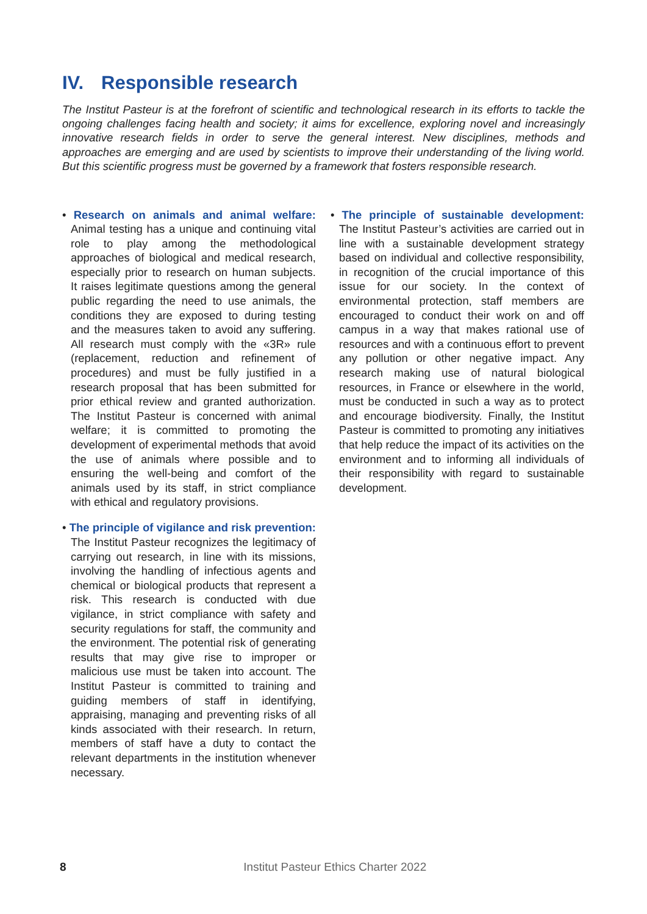IV. Responsible research
The Institut Pasteur is at the forefront of scientific and technological research in its efforts to tackle the ongoing challenges facing health and society; it aims for excellence, exploring novel and increasingly innovative research fields in order to serve the general interest. New disciplines, methods and approaches are emerging and are used by scientists to improve their understanding of the living world. But this scientific progress must be governed by a framework that fosters responsible research.
• Research on animals and animal welfare: Animal testing has a unique and continuing vital role to play among the methodological approaches of biological and medical research, especially prior to research on human subjects. It raises legitimate questions among the general public regarding the need to use animals, the conditions they are exposed to during testing and the measures taken to avoid any suffering. All research must comply with the «3R» rule (replacement, reduction and refinement of procedures) and must be fully justified in a research proposal that has been submitted for prior ethical review and granted authorization. The Institut Pasteur is concerned with animal welfare; it is committed to promoting the development of experimental methods that avoid the use of animals where possible and to ensuring the well-being and comfort of the animals used by its staff, in strict compliance with ethical and regulatory provisions.
• The principle of vigilance and risk prevention: The Institut Pasteur recognizes the legitimacy of carrying out research, in line with its missions, involving the handling of infectious agents and chemical or biological products that represent a risk. This research is conducted with due vigilance, in strict compliance with safety and security regulations for staff, the community and the environment. The potential risk of generating results that may give rise to improper or malicious use must be taken into account. The Institut Pasteur is committed to training and guiding members of staff in identifying, appraising, managing and preventing risks of all kinds associated with their research. In return, members of staff have a duty to contact the relevant departments in the institution whenever necessary.
• The principle of sustainable development: The Institut Pasteur’s activities are carried out in line with a sustainable development strategy based on individual and collective responsibility, in recognition of the crucial importance of this issue for our society. In the context of environmental protection, staff members are encouraged to conduct their work on and off campus in a way that makes rational use of resources and with a continuous effort to prevent any pollution or other negative impact. Any research making use of natural biological resources, in France or elsewhere in the world, must be conducted in such a way as to protect and encourage biodiversity. Finally, the Institut Pasteur is committed to promoting any initiatives that help reduce the impact of its activities on the environment and to informing all individuals of their responsibility with regard to sustainable development.
8 Institut Pasteur Ethics Charter 2022